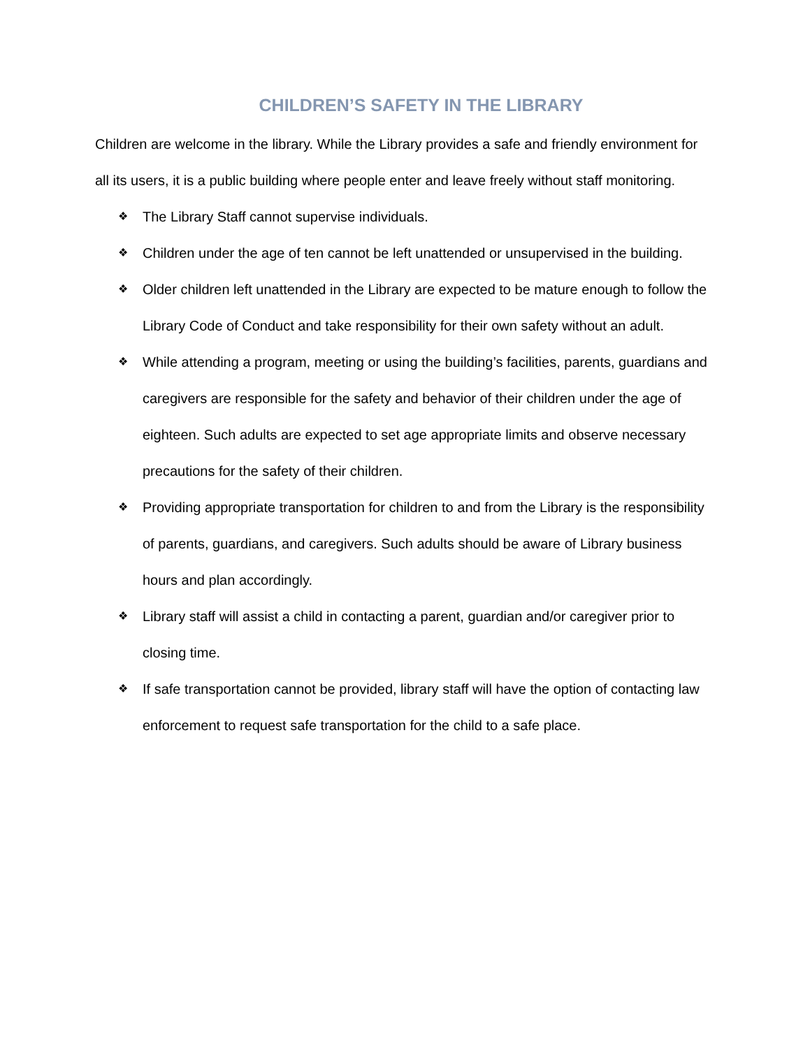CHILDREN’S SAFETY IN THE LIBRARY
Children are welcome in the library. While the Library provides a safe and friendly environment for all its users, it is a public building where people enter and leave freely without staff monitoring.
❖ The Library Staff cannot supervise individuals.
❖ Children under the age of ten cannot be left unattended or unsupervised in the building.
❖ Older children left unattended in the Library are expected to be mature enough to follow the Library Code of Conduct and take responsibility for their own safety without an adult.
❖ While attending a program, meeting or using the building’s facilities, parents, guardians and caregivers are responsible for the safety and behavior of their children under the age of eighteen. Such adults are expected to set age appropriate limits and observe necessary precautions for the safety of their children.
❖ Providing appropriate transportation for children to and from the Library is the responsibility of parents, guardians, and caregivers. Such adults should be aware of Library business hours and plan accordingly.
❖ Library staff will assist a child in contacting a parent, guardian and/or caregiver prior to closing time.
❖ If safe transportation cannot be provided, library staff will have the option of contacting law enforcement to request safe transportation for the child to a safe place.